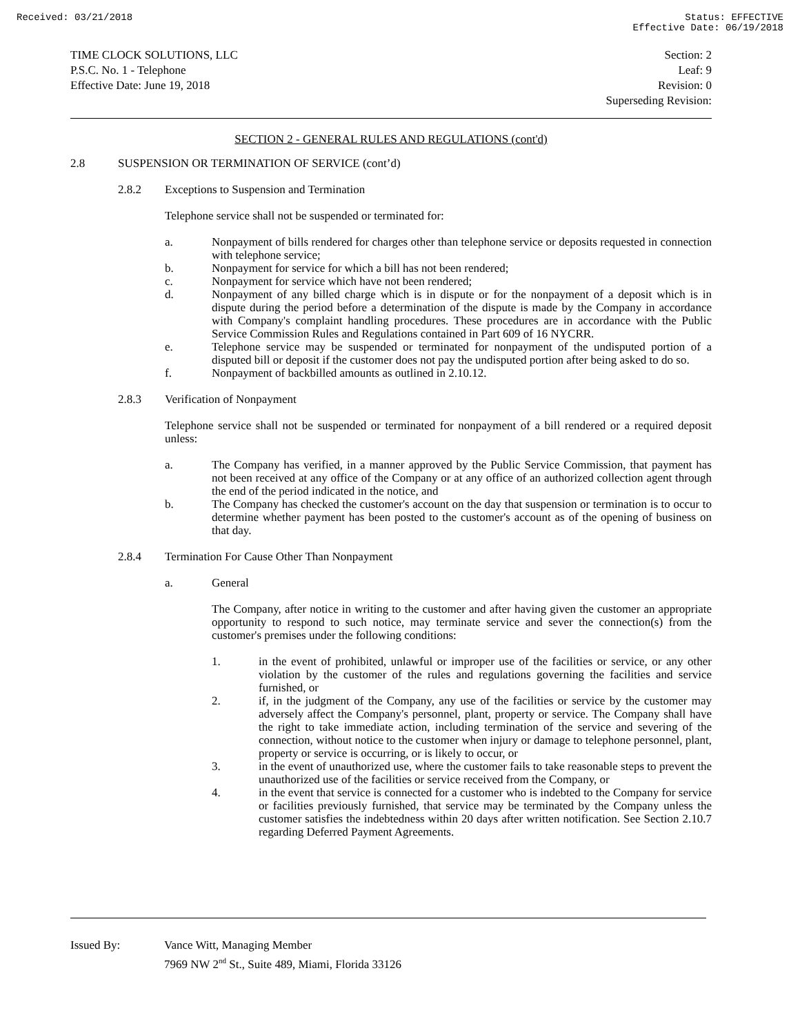Received: 03/21/2018 Status: EFFECTIVE
Effective Date: 06/19/2018
TIME CLOCK SOLUTIONS, LLC
P.S.C. No. 1 - Telephone
Effective Date: June 19, 2018
Section: 2
Leaf: 9
Revision: 0
Superseding Revision:
SECTION 2 - GENERAL RULES AND REGULATIONS (cont'd)
2.8 SUSPENSION OR TERMINATION OF SERVICE (cont’d)
2.8.2 Exceptions to Suspension and Termination
Telephone service shall not be suspended or terminated for:
a. Nonpayment of bills rendered for charges other than telephone service or deposits requested in connection with telephone service;
b. Nonpayment for service for which a bill has not been rendered;
c. Nonpayment for service which have not been rendered;
d. Nonpayment of any billed charge which is in dispute or for the nonpayment of a deposit which is in dispute during the period before a determination of the dispute is made by the Company in accordance with Company's complaint handling procedures. These procedures are in accordance with the Public Service Commission Rules and Regulations contained in Part 609 of 16 NYCRR.
e. Telephone service may be suspended or terminated for nonpayment of the undisputed portion of a disputed bill or deposit if the customer does not pay the undisputed portion after being asked to do so.
f. Nonpayment of backbilled amounts as outlined in 2.10.12.
2.8.3 Verification of Nonpayment
Telephone service shall not be suspended or terminated for nonpayment of a bill rendered or a required deposit unless:
a. The Company has verified, in a manner approved by the Public Service Commission, that payment has not been received at any office of the Company or at any office of an authorized collection agent through the end of the period indicated in the notice, and
b. The Company has checked the customer's account on the day that suspension or termination is to occur to determine whether payment has been posted to the customer's account as of the opening of business on that day.
2.8.4 Termination For Cause Other Than Nonpayment
a. General
The Company, after notice in writing to the customer and after having given the customer an appropriate opportunity to respond to such notice, may terminate service and sever the connection(s) from the customer's premises under the following conditions:
1. in the event of prohibited, unlawful or improper use of the facilities or service, or any other violation by the customer of the rules and regulations governing the facilities and service furnished, or
2. if, in the judgment of the Company, any use of the facilities or service by the customer may adversely affect the Company's personnel, plant, property or service. The Company shall have the right to take immediate action, including termination of the service and severing of the connection, without notice to the customer when injury or damage to telephone personnel, plant, property or service is occurring, or is likely to occur, or
3. in the event of unauthorized use, where the customer fails to take reasonable steps to prevent the unauthorized use of the facilities or service received from the Company, or
4. in the event that service is connected for a customer who is indebted to the Company for service or facilities previously furnished, that service may be terminated by the Company unless the customer satisfies the indebtedness within 20 days after written notification. See Section 2.10.7 regarding Deferred Payment Agreements.
Issued By: Vance Witt, Managing Member
7969 NW 2<sup>nd</sup> St., Suite 489, Miami, Florida 33126